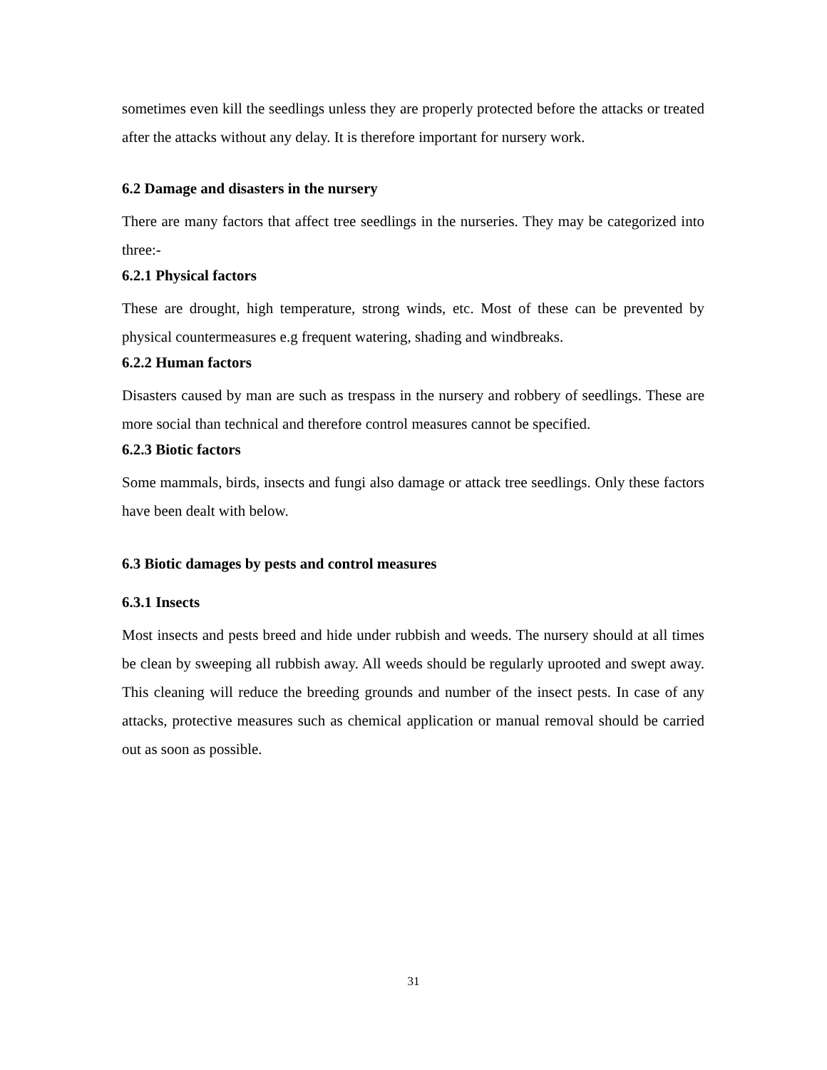sometimes even kill the seedlings unless they are properly protected before the attacks or treated after the attacks without any delay. It is therefore important for nursery work.
6.2 Damage and disasters in the nursery
There are many factors that affect tree seedlings in the nurseries. They may be categorized into three:-
6.2.1 Physical factors
These are drought, high temperature, strong winds, etc. Most of these can be prevented by physical countermeasures e.g frequent watering, shading and windbreaks.
6.2.2 Human factors
Disasters caused by man are such as trespass in the nursery and robbery of seedlings. These are more social than technical and therefore control measures cannot be specified.
6.2.3 Biotic factors
Some mammals, birds, insects and fungi also damage or attack tree seedlings. Only these factors have been dealt with below.
6.3 Biotic damages by pests and control measures
6.3.1 Insects
Most insects and pests breed and hide under rubbish and weeds. The nursery should at all times be clean by sweeping all rubbish away. All weeds should be regularly uprooted and swept away. This cleaning will reduce the breeding grounds and number of the insect pests. In case of any attacks, protective measures such as chemical application or manual removal should be carried out as soon as possible.
31